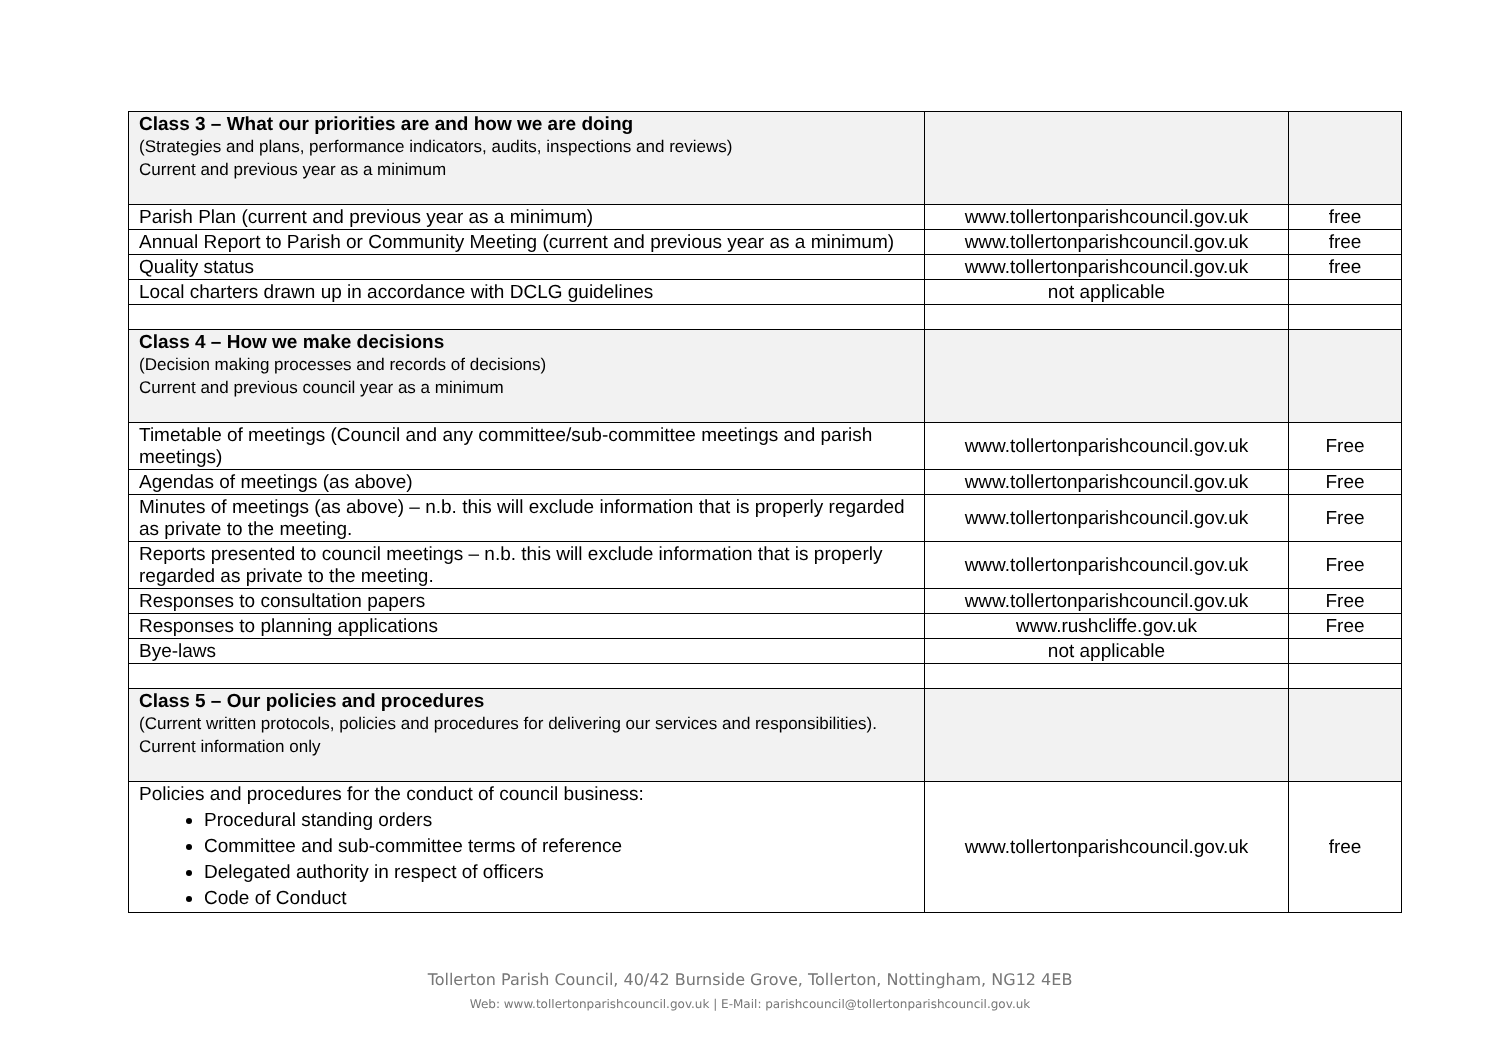| Class 3 – What our priorities are and how we are doing (Strategies and plans, performance indicators, audits, inspections and reviews) Current and previous year as a minimum | | |
| Parish Plan (current and previous year as a minimum) | www.tollertonparishcouncil.gov.uk | free |
| Annual Report to Parish or Community Meeting (current and previous year as a minimum) | www.tollertonparishcouncil.gov.uk | free |
| Quality status | www.tollertonparishcouncil.gov.uk | free |
| Local charters drawn up in accordance with DCLG guidelines | not applicable | |
| Class 4 – How we make decisions (Decision making processes and records of decisions) Current and previous council year as a minimum | | |
| Timetable of meetings (Council and any committee/sub-committee meetings and parish meetings) | www.tollertonparishcouncil.gov.uk | Free |
| Agendas of meetings (as above) | www.tollertonparishcouncil.gov.uk | Free |
| Minutes of meetings (as above) – n.b. this will exclude information that is properly regarded as private to the meeting. | www.tollertonparishcouncil.gov.uk | Free |
| Reports presented to council meetings – n.b. this will exclude information that is properly regarded as private to the meeting. | www.tollertonparishcouncil.gov.uk | Free |
| Responses to consultation papers | www.tollertonparishcouncil.gov.uk | Free |
| Responses to planning applications | www.rushcliffe.gov.uk | Free |
| Bye-laws | not applicable | |
| Class 5 – Our policies and procedures (Current written protocols, policies and procedures for delivering our services and responsibilities). Current information only | | |
| Policies and procedures for the conduct of council business: Procedural standing orders Committee and sub-committee terms of reference Delegated authority in respect of officers Code of Conduct | www.tollertonparishcouncil.gov.uk | free |
Tollerton Parish Council, 40/42 Burnside Grove, Tollerton, Nottingham, NG12 4EB
Web: www.tollertonparishcouncil.gov.uk | E-Mail: parishcouncil@tollertonparishcouncil.gov.uk